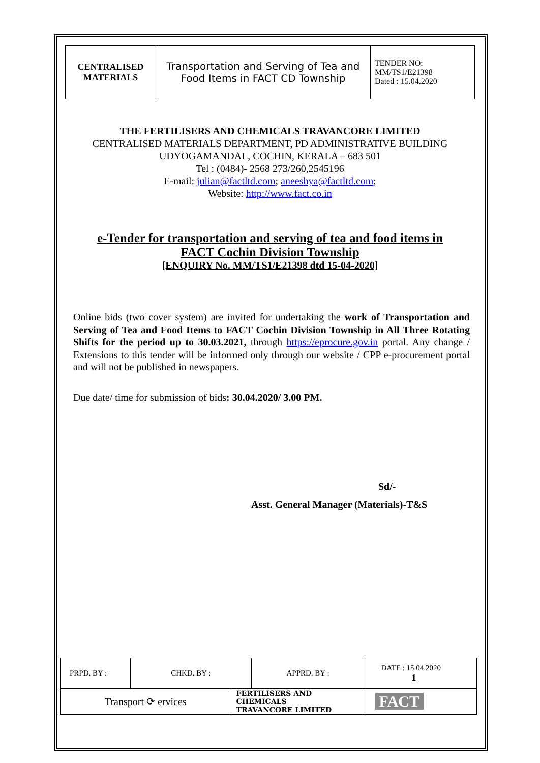| CENTRALISED MATERIALS | Transportation and Serving of Tea and Food Items in FACT CD Township | TENDER NO: MM/TS1/E21398 Dated : 15.04.2020 |
THE FERTILISERS AND CHEMICALS TRAVANCORE LIMITED
CENTRALISED MATERIALS DEPARTMENT, PD ADMINISTRATIVE BUILDING
UDYOGAMANDAL, COCHIN, KERALA – 683 501
Tel : (0484)- 2568 273/260,2545196
E-mail: julian@factltd.com; aneeshya@factltd.com;
Website: http://www.fact.co.in
e-Tender for transportation and serving of tea and food items in
FACT Cochin Division Township
[ENQUIRY No. MM/TS1/E21398 dtd 15-04-2020]
Online bids (two cover system) are invited for undertaking the work of Transportation and Serving of Tea and Food Items to FACT Cochin Division Township in All Three Rotating Shifts for the period up to 30.03.2021, through https://eprocure.gov.in portal. Any change / Extensions to this tender will be informed only through our website / CPP e-procurement portal and will not be published in newspapers.
Due date/ time for submission of bids: 30.04.2020/ 3.00 PM.
Sd/-
Asst. General Manager (Materials)-T&S
| PRPD. BY : | CHKD. BY : | | APPRD. BY : | DATE : 15.04.2020 1 |
| Transport ⟳ ervices | | FERTILISERS AND CHEMICALS TRAVANCORE LIMITED | | FACT |